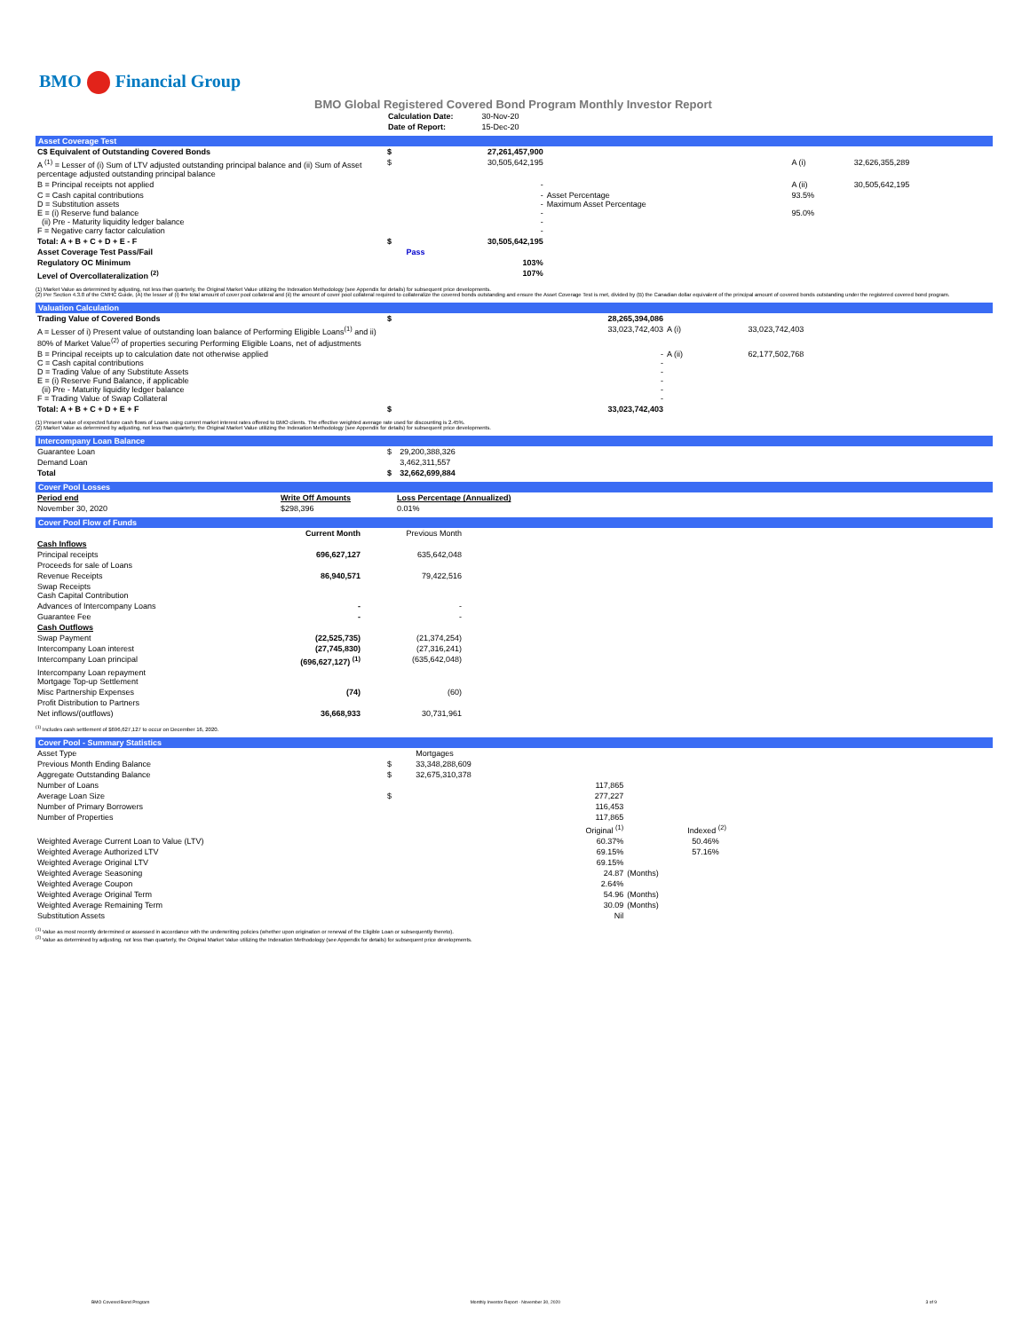BMO Financial Group
BMO Global Registered Covered Bond Program Monthly Investor Report
| Calculation Date: | 30-Nov-20 |
| Date of Report: | 15-Dec-20 |
Asset Coverage Test
| C$ Equivalent of Outstanding Covered Bonds | $ | 27,261,457,900 | | | |
| A <sup>(1)</sup> = Lesser of (i) Sum of LTV adjusted outstanding principal balance and (ii) Sum of Asset percentage adjusted outstanding principal balance | $ | 30,505,642,195 | | A (i) | 32,626,355,289 |
| B = Principal receipts not applied | | - | | A (ii) | 30,505,642,195 |
| C = Cash capital contributions D = Substitution assets E = (i) Reserve fund balance (ii) Pre - Maturity liquidity ledger balance F = Negative carry factor calculation | | - - - - - | Asset Percentage Maximum Asset Percentage | 93.5% 95.0% | |
| Total: A + B + C + D + E - F | $ | 30,505,642,195 | | | |
| Asset Coverage Test Pass/Fail | | Pass | | | |
| Regulatory OC Minimum | | 103% | | | |
| Level of Overcollateralization <sup>(2)</sup> | | 107% | | | |
(1) Market Value as determined by adjusting, not less than quarterly, the Original Market Value utilizing the Indexation Methodology (see Appendix for details) for subsequent price developments.
(2) Per Section 4.3.8 of the CMHC Guide, (A) the lesser of (i) the total amount of cover pool collateral and (ii) the amount of cover pool collateral required to collateralize the covered bonds outstanding and ensure the Asset Coverage Test is met, divided by (B) the Canadian dollar equivalent of the principal amount of covered bonds outstanding under the registered covered bond program.
Valuation Calculation
| Trading Value of Covered Bonds | $ | 28,265,394,086 | | |
| A = Lesser of i) Present value of outstanding loan balance of Performing Eligible Loans<sup>(1)</sup> and ii) 80% of Market Value<sup>(2)</sup> of properties securing Performing Eligible Loans, net of adjustments | | 33,023,742,403 | A (i) | 33,023,742,403 |
| B = Principal receipts up to calculation date not otherwise applied C = Cash capital contributions D = Trading Value of any Substitute Assets E = (i) Reserve Fund Balance, if applicable (ii) Pre - Maturity liquidity ledger balance F = Trading Value of Swap Collateral | | - - - - - - | A (ii) | 62,177,502,768 |
| Total: A + B + C + D + E + F | $ | 33,023,742,403 | | |
(1) Present value of expected future cash flows of Loans using current market interest rates offered to BMO clients. The effective weighted average rate used for discounting is 2.45%.
(2) Market Value as determined by adjusting, not less than quarterly, the Original Market Value utilizing the Indexation Methodology (see Appendix for details) for subsequent price developments.
Intercompany Loan Balance
| Guarantee Loan | $ | 29,200,388,326 | |
| Demand Loan | | 3,462,311,557 | |
| Total | $ | 32,662,699,884 | |
Cover Pool Losses
| Period end | Write Off Amounts | Loss Percentage (Annualized) | |
| November 30, 2020 | $298,396 | 0.01% | |
Cover Pool Flow of Funds
| | Current Month | Previous Month | |
| Cash Inflows | | | |
| Principal receipts | 696,627,127 | 635,642,048 | |
| Proceeds for sale of Loans | | | |
| Revenue Receipts | 86,940,571 | 79,422,516 | |
| Swap Receipts Cash Capital Contribution | | | |
| Advances of Intercompany Loans | - | - | |
| Guarantee Fee | - | - | |
| Cash Outflows | | | |
| Swap Payment | (22,525,735) | (21,374,254) | |
| Intercompany Loan interest | (27,745,830) | (27,316,241) | |
| Intercompany Loan principal | (696,627,127) <sup>(1)</sup> | (635,642,048) | |
| Intercompany Loan repayment Mortgage Top-up Settlement | | | |
| Misc Partnership Expenses | (74) | (60) | |
| Profit Distribution to Partners | | | |
| Net inflows/(outflows) | 36,668,933 | 30,731,961 | |
<sup>(1)</sup> Includes cash settlement of $696,627,127 to occur on December 16, 2020.
Cover Pool - Summary Statistics
| Asset Type | | Mortgages | |
| Previous Month Ending Balance | $ | 33,348,288,609 | |
| Aggregate Outstanding Balance | $ | 32,675,310,378 | |
| Number of Loans | | 117,865 | |
| Average Loan Size | $ | 277,227 | |
| Number of Primary Borrowers | | 116,453 | |
| Number of Properties | | 117,865 | |
| | | Original <sup>(1)</sup> | Indexed <sup>(2)</sup> |
| Weighted Average Current Loan to Value (LTV) | | 60.37% | 50.46% |
| Weighted Average Authorized LTV | | 69.15% | 57.16% |
| Weighted Average Original LTV | | 69.15% | |
| Weighted Average Seasoning | | 24.87 | (Months) |
| Weighted Average Coupon | | 2.64% | |
| Weighted Average Original Term | | 54.96 | (Months) |
| Weighted Average Remaining Term | | 30.09 | (Months) |
| Substitution Assets | | Nil | |
<sup>(1)</sup> Value as most recently determined or assessed in accordance with the underwriting policies (whether upon origination or renewal of the Eligible Loan or subsequently thereto).
<sup>(2)</sup> Value as determined by adjusting, not less than quarterly, the Original Market Value utilizing the Indexation Methodology (see Appendix for details) for subsequent price developments.
BMO Covered Bond Program Monthly Investor Report - November 30, 2020 3 of 9